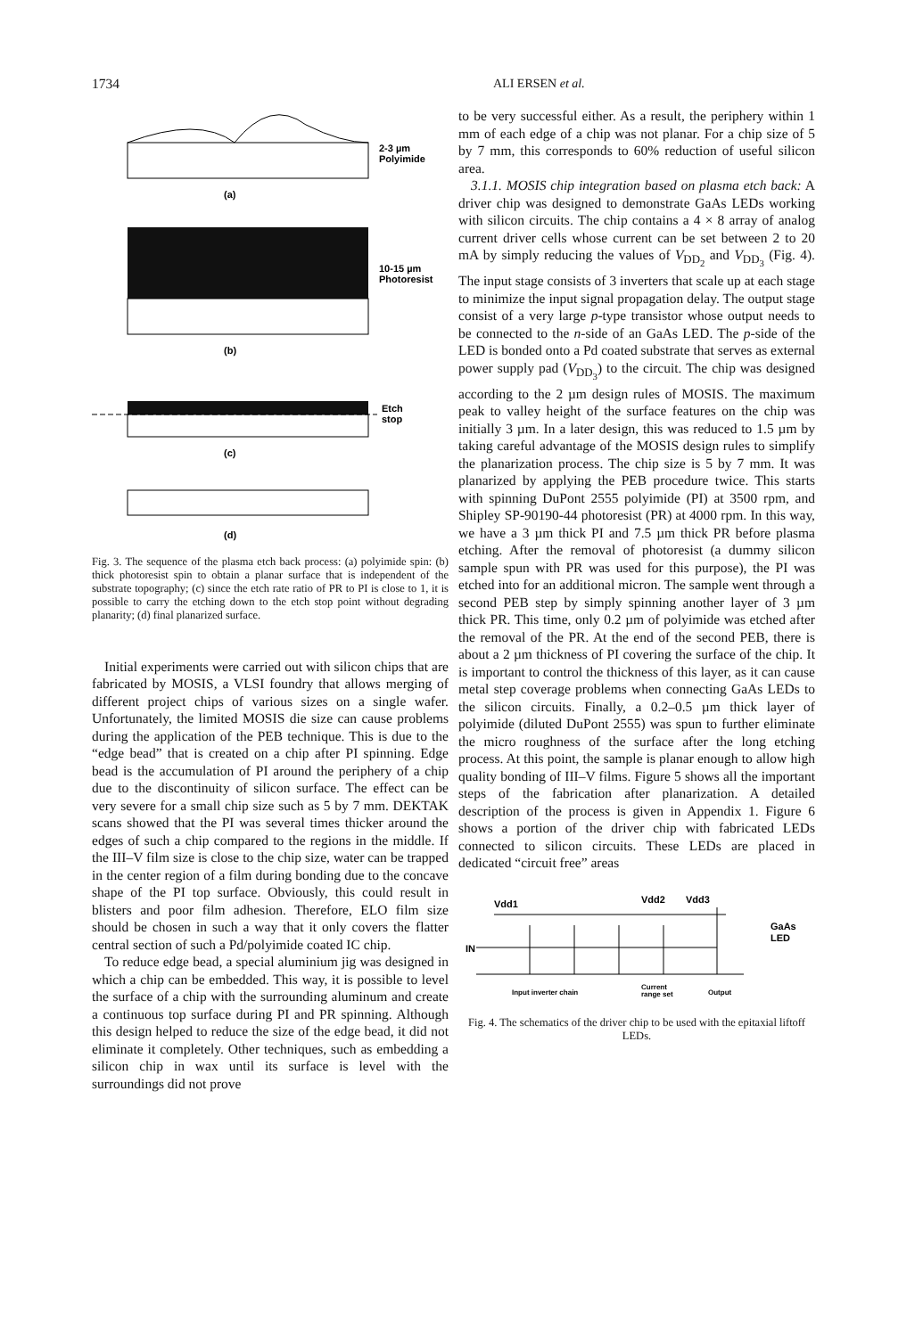1734 ALI ERSEN et al.
2-3 µm
Polyimide
(a)
10-15 µm
Photoresist
(b)
Etch
stop
(c)
(d)
Fig. 3. The sequence of the plasma etch back process: (a) polyimide spin: (b) thick photoresist spin to obtain a planar surface that is independent of the substrate topography; (c) since the etch rate ratio of PR to PI is close to 1, it is possible to carry the etching down to the etch stop point without degrading planarity; (d) final planarized surface.
Initial experiments were carried out with silicon chips that are fabricated by MOSIS, a VLSI foundry that allows merging of different project chips of various sizes on a single wafer. Unfortunately, the limited MOSIS die size can cause problems during the application of the PEB technique. This is due to the “edge bead” that is created on a chip after PI spinning. Edge bead is the accumulation of PI around the periphery of a chip due to the discontinuity of silicon surface. The effect can be very severe for a small chip size such as 5 by 7 mm. DEKTAK scans showed that the PI was several times thicker around the edges of such a chip compared to the regions in the middle. If the III–V film size is close to the chip size, water can be trapped in the center region of a film during bonding due to the concave shape of the PI top surface. Obviously, this could result in blisters and poor film adhesion. Therefore, ELO film size should be chosen in such a way that it only covers the flatter central section of such a Pd/polyimide coated IC chip.
To reduce edge bead, a special aluminium jig was designed in which a chip can be embedded. This way, it is possible to level the surface of a chip with the surrounding aluminum and create a continuous top surface during PI and PR spinning. Although this design helped to reduce the size of the edge bead, it did not eliminate it completely. Other techniques, such as embedding a silicon chip in wax until its surface is level with the surroundings did not prove
to be very successful either. As a result, the periphery within 1 mm of each edge of a chip was not planar. For a chip size of 5 by 7 mm, this corresponds to 60% reduction of useful silicon area.
3.1.1. MOSIS chip integration based on plasma etch back: A driver chip was designed to demonstrate GaAs LEDs working with silicon circuits. The chip contains a 4 × 8 array of analog current driver cells whose current can be set between 2 to 20 mA by simply reducing the values of V<sub>DD<sub>2</sub></sub> and V<sub>DD<sub>3</sub></sub> (Fig. 4). The input stage consists of 3 inverters that scale up at each stage to minimize the input signal propagation delay. The output stage consist of a very large p-type transistor whose output needs to be connected to the n-side of an GaAs LED. The p-side of the LED is bonded onto a Pd coated substrate that serves as external power supply pad (V<sub>DD<sub>3</sub></sub>) to the circuit. The chip was designed according to the 2 µm design rules of MOSIS. The maximum peak to valley height of the surface features on the chip was initially 3 µm. In a later design, this was reduced to 1.5 µm by taking careful advantage of the MOSIS design rules to simplify the planarization process. The chip size is 5 by 7 mm. It was planarized by applying the PEB procedure twice. This starts with spinning DuPont 2555 polyimide (PI) at 3500 rpm, and Shipley SP-90190-44 photoresist (PR) at 4000 rpm. In this way, we have a 3 µm thick PI and 7.5 µm thick PR before plasma etching. After the removal of photoresist (a dummy silicon sample spun with PR was used for this purpose), the PI was etched into for an additional micron. The sample went through a second PEB step by simply spinning another layer of 3 µm thick PR. This time, only 0.2 µm of polyimide was etched after the removal of the PR. At the end of the second PEB, there is about a 2 µm thickness of PI covering the surface of the chip. It is important to control the thickness of this layer, as it can cause metal step coverage problems when connecting GaAs LEDs to the silicon circuits. Finally, a 0.2–0.5 µm thick layer of polyimide (diluted DuPont 2555) was spun to further eliminate the micro roughness of the surface after the long etching process. At this point, the sample is planar enough to allow high quality bonding of III–V films. Figure 5 shows all the important steps of the fabrication after planarization. A detailed description of the process is given in Appendix 1. Figure 6 shows a portion of the driver chip with fabricated LEDs connected to silicon circuits. These LEDs are placed in dedicated “circuit free” areas
Vdd1
Vdd2
Vdd3
GaAs
LED
IN
Input inverter chain
Current
range set
Output
Fig. 4. The schematics of the driver chip to be used with the epitaxial liftoff LEDs.